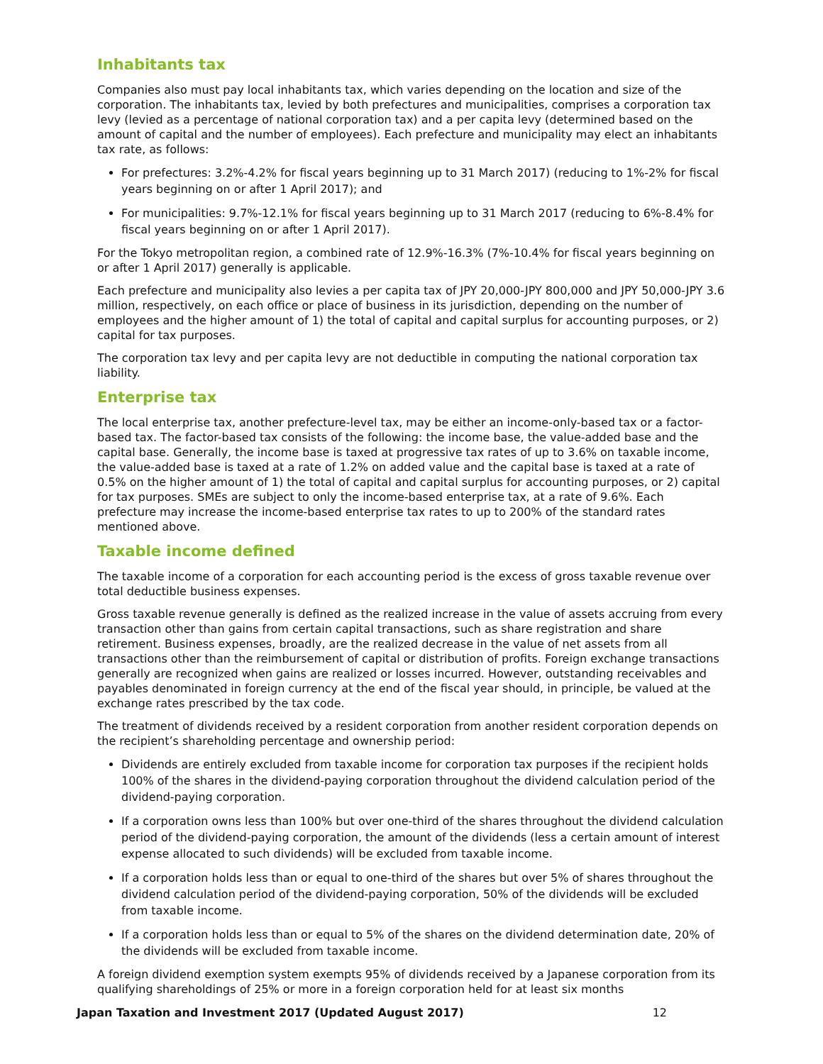Inhabitants tax
Companies also must pay local inhabitants tax, which varies depending on the location and size of the corporation. The inhabitants tax, levied by both prefectures and municipalities, comprises a corporation tax levy (levied as a percentage of national corporation tax) and a per capita levy (determined based on the amount of capital and the number of employees). Each prefecture and municipality may elect an inhabitants tax rate, as follows:
For prefectures: 3.2%-4.2% for fiscal years beginning up to 31 March 2017) (reducing to 1%-2% for fiscal years beginning on or after 1 April 2017); and
For municipalities: 9.7%-12.1% for fiscal years beginning up to 31 March 2017 (reducing to 6%-8.4% for fiscal years beginning on or after 1 April 2017).
For the Tokyo metropolitan region, a combined rate of 12.9%-16.3% (7%-10.4% for fiscal years beginning on or after 1 April 2017) generally is applicable.
Each prefecture and municipality also levies a per capita tax of JPY 20,000-JPY 800,000 and JPY 50,000-JPY 3.6 million, respectively, on each office or place of business in its jurisdiction, depending on the number of employees and the higher amount of 1) the total of capital and capital surplus for accounting purposes, or 2) capital for tax purposes.
The corporation tax levy and per capita levy are not deductible in computing the national corporation tax liability.
Enterprise tax
The local enterprise tax, another prefecture-level tax, may be either an income-only-based tax or a factor-based tax. The factor-based tax consists of the following: the income base, the value-added base and the capital base. Generally, the income base is taxed at progressive tax rates of up to 3.6% on taxable income, the value-added base is taxed at a rate of 1.2% on added value and the capital base is taxed at a rate of 0.5% on the higher amount of 1) the total of capital and capital surplus for accounting purposes, or 2) capital for tax purposes. SMEs are subject to only the income-based enterprise tax, at a rate of 9.6%. Each prefecture may increase the income-based enterprise tax rates to up to 200% of the standard rates mentioned above.
Taxable income defined
The taxable income of a corporation for each accounting period is the excess of gross taxable revenue over total deductible business expenses.
Gross taxable revenue generally is defined as the realized increase in the value of assets accruing from every transaction other than gains from certain capital transactions, such as share registration and share retirement. Business expenses, broadly, are the realized decrease in the value of net assets from all transactions other than the reimbursement of capital or distribution of profits. Foreign exchange transactions generally are recognized when gains are realized or losses incurred. However, outstanding receivables and payables denominated in foreign currency at the end of the fiscal year should, in principle, be valued at the exchange rates prescribed by the tax code.
The treatment of dividends received by a resident corporation from another resident corporation depends on the recipient’s shareholding percentage and ownership period:
Dividends are entirely excluded from taxable income for corporation tax purposes if the recipient holds 100% of the shares in the dividend-paying corporation throughout the dividend calculation period of the dividend-paying corporation.
If a corporation owns less than 100% but over one-third of the shares throughout the dividend calculation period of the dividend-paying corporation, the amount of the dividends (less a certain amount of interest expense allocated to such dividends) will be excluded from taxable income.
If a corporation holds less than or equal to one-third of the shares but over 5% of shares throughout the dividend calculation period of the dividend-paying corporation, 50% of the dividends will be excluded from taxable income.
If a corporation holds less than or equal to 5% of the shares on the dividend determination date, 20% of the dividends will be excluded from taxable income.
A foreign dividend exemption system exempts 95% of dividends received by a Japanese corporation from its qualifying shareholdings of 25% or more in a foreign corporation held for at least six months
Japan Taxation and Investment 2017 (Updated August 2017) 12